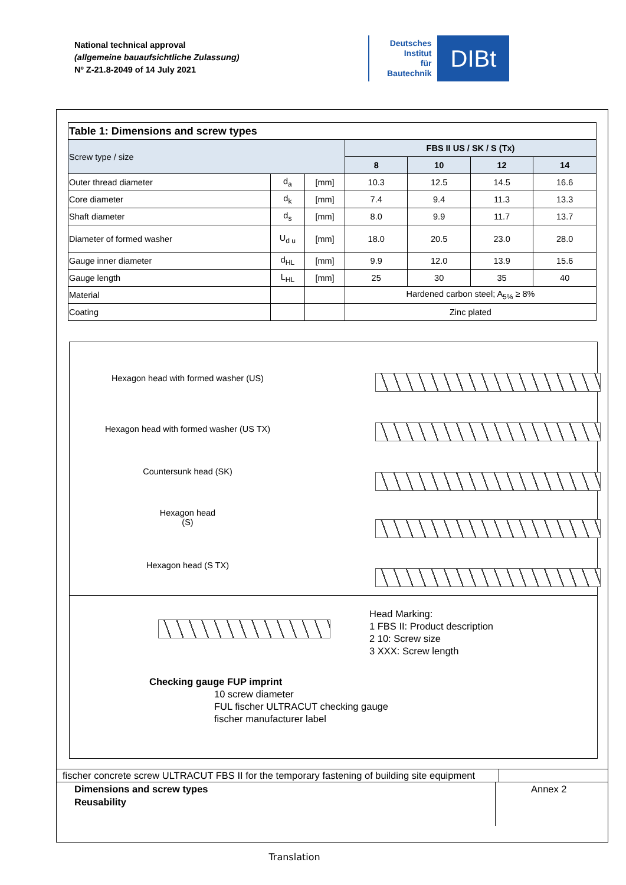National technical approval
(allgemeine bauaufsichtliche Zulassung)
Nº Z-21.8-2049 of 14 July 2021
Deutsches
Institut
für
Bautechnik
DIBt
| Table 1: Dimensions and screw types | | | | | | |
| --- | --- | --- | --- | --- | --- | --- |
| Screw type / size | | | FBS II US / SK / S (Tx) | | | |
| | | | 8 | 10 | 12 | 14 |
| Outer thread diameter | d<sub>a</sub> | [mm] | 10.3 | 12.5 | 14.5 | 16.6 |
| Core diameter | d<sub>k</sub> | [mm] | 7.4 | 9.4 | 11.3 | 13.3 |
| Shaft diameter | d<sub>s</sub> | [mm] | 8.0 | 9.9 | 11.7 | 13.7 |
| Diameter of formed washer | U<sub>d u</sub> | [mm] | 18.0 | 20.5 | 23.0 | 28.0 |
| Gauge inner diameter | d<sub>HL</sub> | [mm] | 9.9 | 12.0 | 13.9 | 15.6 |
| Gauge length | L<sub>HL</sub> | [mm] | 25 | 30 | 35 | 40 |
| Material | | | Hardened carbon steel; A<sub>5%</sub> ≥ 8% | | | |
| Coating | | | Zinc plated | | | |
Hexagon head with formed washer (US)
Hexagon head with formed washer (US TX)
Countersunk head (SK)
Hexagon head
(S)
Hexagon head (S TX)
Head Marking:
1 FBS II: Product description
2 10: Screw size
3 XXX: Screw length
Checking gauge FUP imprint
10 screw diameter
FUL fischer ULTRACUT checking gauge
fischer manufacturer label
fischer concrete screw ULTRACUT FBS II for the temporary fastening of building site equipment
Dimensions and screw types
Reusability
Annex 2
Translation